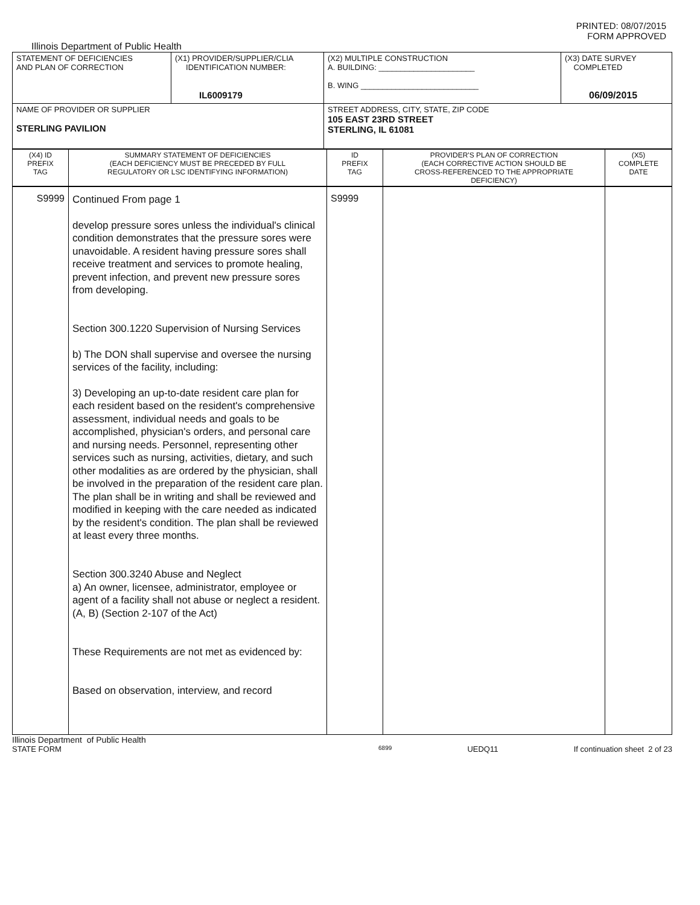PRINTED: 08/07/2015
FORM APPROVED
Illinois Department of Public Health
| STATEMENT OF DEFICIENCIES AND PLAN OF CORRECTION | (X1) PROVIDER/SUPPLIER/CLIA IDENTIFICATION NUMBER: IL6009179 | (X2) MULTIPLE CONSTRUCTION A. BUILDING: ______________________ B. WING ___________________________ | (X3) DATE SURVEY COMPLETED 06/09/2015 |
| NAME OF PROVIDER OR SUPPLIER STERLING PAVILION | | STREET ADDRESS, CITY, STATE, ZIP CODE 105 EAST 23RD STREET STERLING, IL 61081 | |
| (X4) ID PREFIX TAG | SUMMARY STATEMENT OF DEFICIENCIES (EACH DEFICIENCY MUST BE PRECEDED BY FULL REGULATORY OR LSC IDENTIFYING INFORMATION) | ID PREFIX TAG | PROVIDER'S PLAN OF CORRECTION (EACH CORRECTIVE ACTION SHOULD BE CROSS-REFERENCED TO THE APPROPRIATE DEFICIENCY) | (X5) COMPLETE DATE |
| --- | --- | --- | --- | --- |
| S9999 | Continued From page 1 develop pressure sores unless the individual's clinical condition demonstrates that the pressure sores were unavoidable. A resident having pressure sores shall receive treatment and services to promote healing, prevent infection, and prevent new pressure sores from developing. Section 300.1220 Supervision of Nursing Services b) The DON shall supervise and oversee the nursing services of the facility, including: 3) Developing an up-to-date resident care plan for each resident based on the resident's comprehensive assessment, individual needs and goals to be accomplished, physician's orders, and personal care and nursing needs. Personnel, representing other services such as nursing, activities, dietary, and such other modalities as are ordered by the physician, shall be involved in the preparation of the resident care plan. The plan shall be in writing and shall be reviewed and modified in keeping with the care needed as indicated by the resident's condition. The plan shall be reviewed at least every three months. Section 300.3240 Abuse and Neglect a) An owner, licensee, administrator, employee or agent of a facility shall not abuse or neglect a resident. (A, B) (Section 2-107 of the Act) These Requirements are not met as evidenced by: Based on observation, interview, and record | S9999 | | |
Illinois Department of Public Health
STATE FORM 6899 UEDQ11 If continuation sheet 2 of 23